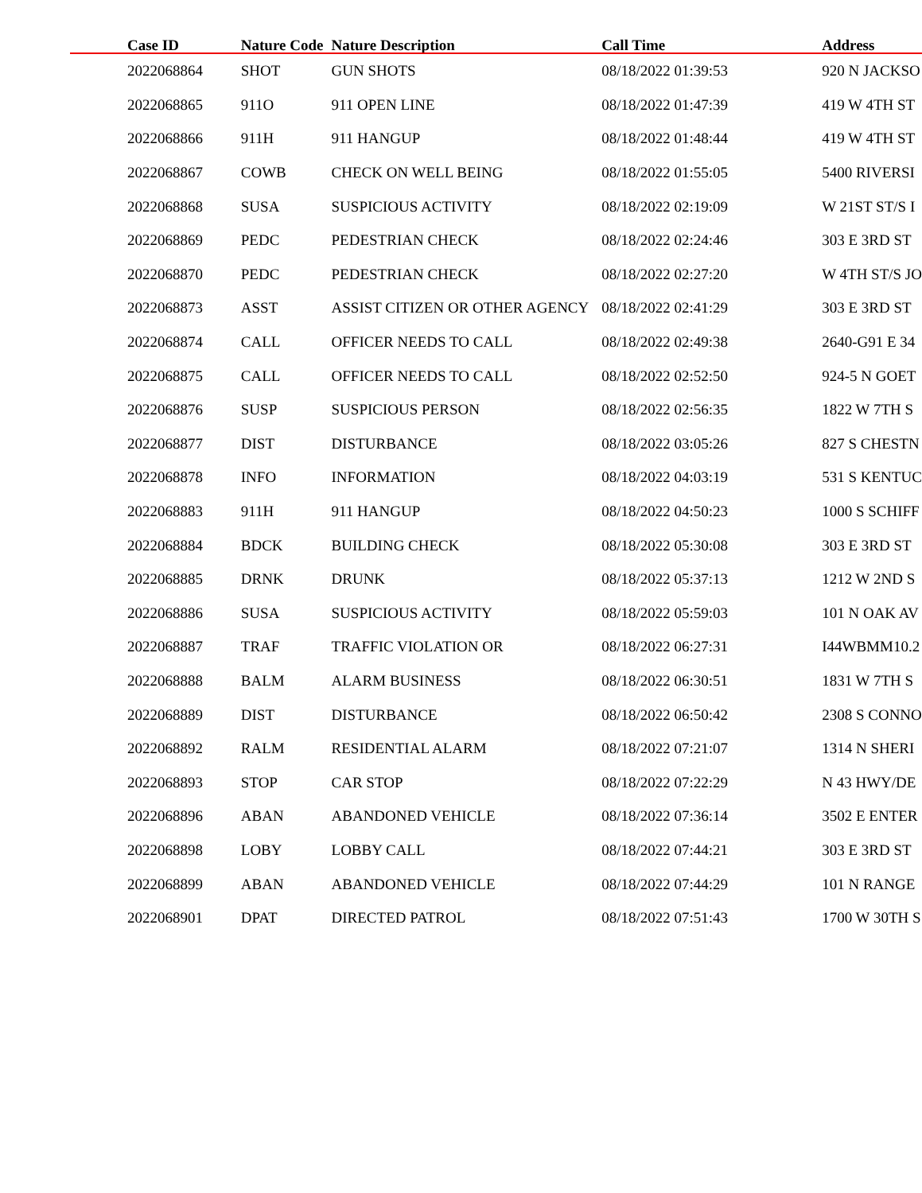| Case ID | Nature Code | Nature Description | Call Time | Address |
| --- | --- | --- | --- | --- |
| 2022068864 | SHOT | GUN SHOTS | 08/18/2022 01:39:53 | 920 N JACKSO |
| 2022068865 | 911O | 911 OPEN LINE | 08/18/2022 01:47:39 | 419 W 4TH ST |
| 2022068866 | 911H | 911 HANGUP | 08/18/2022 01:48:44 | 419 W 4TH ST |
| 2022068867 | COWB | CHECK ON WELL BEING | 08/18/2022 01:55:05 | 5400 RIVERSI |
| 2022068868 | SUSA | SUSPICIOUS ACTIVITY | 08/18/2022 02:19:09 | W 21ST ST/S I |
| 2022068869 | PEDC | PEDESTRIAN CHECK | 08/18/2022 02:24:46 | 303 E 3RD ST |
| 2022068870 | PEDC | PEDESTRIAN CHECK | 08/18/2022 02:27:20 | W 4TH ST/S JO |
| 2022068873 | ASST | ASSIST CITIZEN OR OTHER AGENCY | 08/18/2022 02:41:29 | 303 E 3RD ST |
| 2022068874 | CALL | OFFICER NEEDS TO CALL | 08/18/2022 02:49:38 | 2640-G91 E 34 |
| 2022068875 | CALL | OFFICER NEEDS TO CALL | 08/18/2022 02:52:50 | 924-5 N GOET |
| 2022068876 | SUSP | SUSPICIOUS PERSON | 08/18/2022 02:56:35 | 1822 W 7TH S |
| 2022068877 | DIST | DISTURBANCE | 08/18/2022 03:05:26 | 827 S CHESTN |
| 2022068878 | INFO | INFORMATION | 08/18/2022 04:03:19 | 531 S KENTUC |
| 2022068883 | 911H | 911 HANGUP | 08/18/2022 04:50:23 | 1000 S SCHIFF |
| 2022068884 | BDCK | BUILDING CHECK | 08/18/2022 05:30:08 | 303 E 3RD ST |
| 2022068885 | DRNK | DRUNK | 08/18/2022 05:37:13 | 1212 W 2ND S |
| 2022068886 | SUSA | SUSPICIOUS ACTIVITY | 08/18/2022 05:59:03 | 101 N OAK AV |
| 2022068887 | TRAF | TRAFFIC VIOLATION OR | 08/18/2022 06:27:31 | I44WBMM10.2 |
| 2022068888 | BALM | ALARM BUSINESS | 08/18/2022 06:30:51 | 1831 W 7TH S |
| 2022068889 | DIST | DISTURBANCE | 08/18/2022 06:50:42 | 2308 S CONNO |
| 2022068892 | RALM | RESIDENTIAL ALARM | 08/18/2022 07:21:07 | 1314 N SHERI |
| 2022068893 | STOP | CAR STOP | 08/18/2022 07:22:29 | N 43 HWY/DE |
| 2022068896 | ABAN | ABANDONED VEHICLE | 08/18/2022 07:36:14 | 3502 E ENTER |
| 2022068898 | LOBY | LOBBY CALL | 08/18/2022 07:44:21 | 303 E 3RD ST |
| 2022068899 | ABAN | ABANDONED VEHICLE | 08/18/2022 07:44:29 | 101 N RANGE |
| 2022068901 | DPAT | DIRECTED PATROL | 08/18/2022 07:51:43 | 1700 W 30TH S |